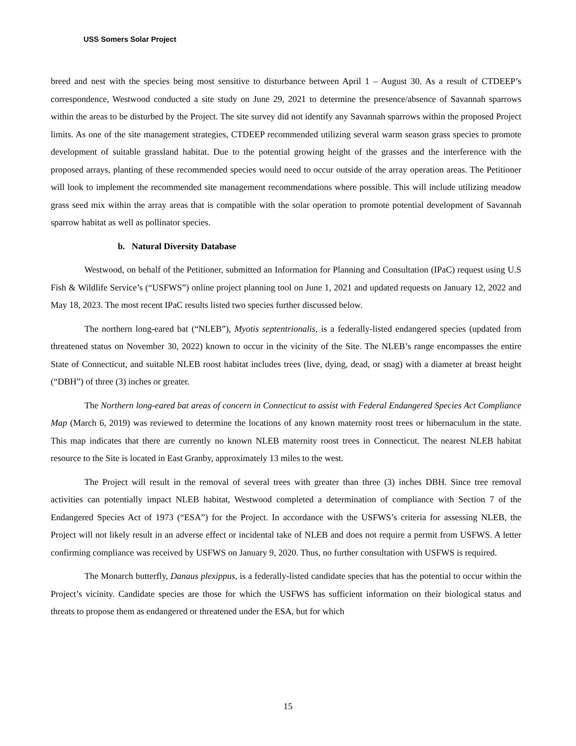USS Somers Solar Project
breed and nest with the species being most sensitive to disturbance between April 1 – August 30. As a result of CTDEEP’s correspondence, Westwood conducted a site study on June 29, 2021 to determine the presence/absence of Savannah sparrows within the areas to be disturbed by the Project. The site survey did not identify any Savannah sparrows within the proposed Project limits. As one of the site management strategies, CTDEEP recommended utilizing several warm season grass species to promote development of suitable grassland habitat. Due to the potential growing height of the grasses and the interference with the proposed arrays, planting of these recommended species would need to occur outside of the array operation areas. The Petitioner will look to implement the recommended site management recommendations where possible. This will include utilizing meadow grass seed mix within the array areas that is compatible with the solar operation to promote potential development of Savannah sparrow habitat as well as pollinator species.
b. Natural Diversity Database
Westwood, on behalf of the Petitioner, submitted an Information for Planning and Consultation (IPaC) request using U.S Fish & Wildlife Service’s (“USFWS”) online project planning tool on June 1, 2021 and updated requests on January 12, 2022 and May 18, 2023. The most recent IPaC results listed two species further discussed below.
The northern long-eared bat (“NLEB”), Myotis septentrionalis, is a federally-listed endangered species (updated from threatened status on November 30, 2022) known to occur in the vicinity of the Site. The NLEB’s range encompasses the entire State of Connecticut, and suitable NLEB roost habitat includes trees (live, dying, dead, or snag) with a diameter at breast height (“DBH”) of three (3) inches or greater.
The Northern long-eared bat areas of concern in Connecticut to assist with Federal Endangered Species Act Compliance Map (March 6, 2019) was reviewed to determine the locations of any known maternity roost trees or hibernaculum in the state. This map indicates that there are currently no known NLEB maternity roost trees in Connecticut. The nearest NLEB habitat resource to the Site is located in East Granby, approximately 13 miles to the west.
The Project will result in the removal of several trees with greater than three (3) inches DBH. Since tree removal activities can potentially impact NLEB habitat, Westwood completed a determination of compliance with Section 7 of the Endangered Species Act of 1973 (“ESA”) for the Project. In accordance with the USFWS’s criteria for assessing NLEB, the Project will not likely result in an adverse effect or incidental take of NLEB and does not require a permit from USFWS. A letter confirming compliance was received by USFWS on January 9, 2020. Thus, no further consultation with USFWS is required.
The Monarch butterfly, Danaus plexippus, is a federally-listed candidate species that has the potential to occur within the Project’s vicinity. Candidate species are those for which the USFWS has sufficient information on their biological status and threats to propose them as endangered or threatened under the ESA, but for which
15